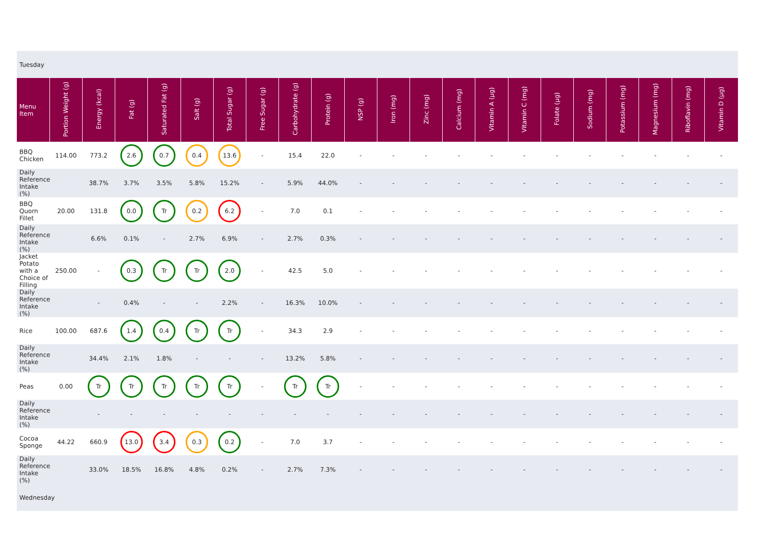| Tuesday | | | | | | | | | | | | | | | | | | | | | |
| Menu Item | Portion Weight (g) | Energy (kcal) | Fat (g) | Saturated Fat (g) | Salt (g) | Total Sugar (g) | Free Sugar (g) | Carbohydrate (g) | Protein (g) | NSP (g) | Iron (mg) | Zinc (mg) | Calcium (mg) | Vitamin A (µg) | Vitamin C (mg) | Folate (µg) | Sodium (mg) | Potassium (mg) | Magnesium (mg) | Riboflavin (mg) | Vitamin D (µg) |
| BBQ Chicken | 114.00 | 773.2 | 2.6 | 0.7 | 0.4 | 13.6 | - | 15.4 | 22.0 | - | - | - | - | - | - | - | - | - | - | - | - |
| Daily Reference Intake (%) | | 38.7% | 3.7% | 3.5% | 5.8% | 15.2% | - | 5.9% | 44.0% | - | - | - | - | - | - | - | - | - | - | - | - |
| BBQ Quorn Fillet | 20.00 | 131.8 | 0.0 | Tr | 0.2 | 6.2 | - | 7.0 | 0.1 | - | - | - | - | - | - | - | - | - | - | - | - |
| Daily Reference Intake (%) | | 6.6% | 0.1% | - | 2.7% | 6.9% | - | 2.7% | 0.3% | - | - | - | - | - | - | - | - | - | - | - | - |
| Jacket Potato with a Choice of Filling | 250.00 | - | 0.3 | Tr | Tr | 2.0 | - | 42.5 | 5.0 | - | - | - | - | - | - | - | - | - | - | - | - |
| Daily Reference Intake (%) | | - | 0.4% | - | - | 2.2% | - | 16.3% | 10.0% | - | - | - | - | - | - | - | - | - | - | - | - |
| Rice | 100.00 | 687.6 | 1.4 | 0.4 | Tr | Tr | - | 34.3 | 2.9 | - | - | - | - | - | - | - | - | - | - | - | - |
| Daily Reference Intake (%) | | 34.4% | 2.1% | 1.8% | - | - | - | 13.2% | 5.8% | - | - | - | - | - | - | - | - | - | - | - | - |
| Peas | 0.00 | Tr | Tr | Tr | Tr | Tr | - | Tr | Tr | - | - | - | - | - | - | - | - | - | - | - | - |
| Daily Reference Intake (%) | | - | - | - | - | - | - | - | - | - | - | - | - | - | - | - | - | - | - | - | - |
| Cocoa Sponge | 44.22 | 660.9 | 13.0 | 3.4 | 0.3 | 0.2 | - | 7.0 | 3.7 | - | - | - | - | - | - | - | - | - | - | - | - |
| Daily Reference Intake (%) | | 33.0% | 18.5% | 16.8% | 4.8% | 0.2% | - | 2.7% | 7.3% | - | - | - | - | - | - | - | - | - | - | - | - |
| Wednesday | | | | | | | | | | | | | | | | | | | | | |